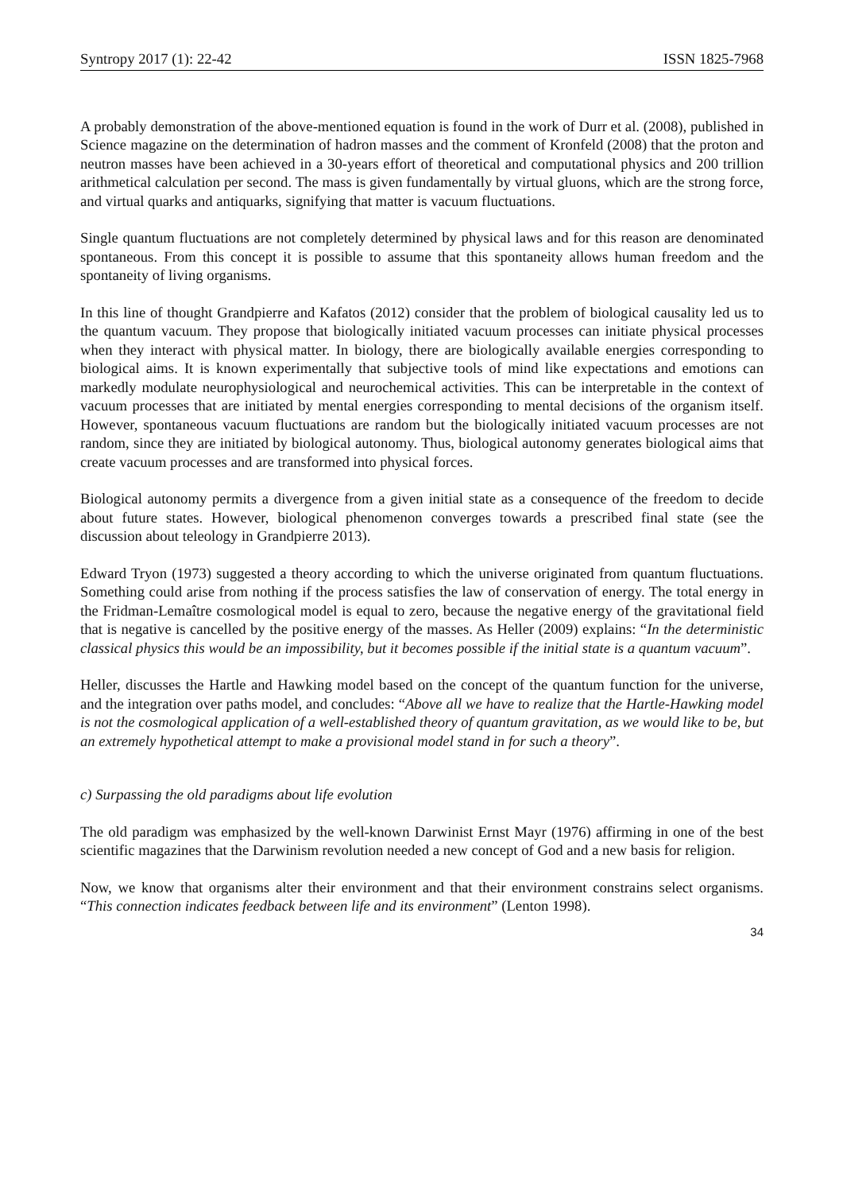Syntropy 2017 (1): 22-42 ISSN 1825-7968
A probably demonstration of the above-mentioned equation is found in the work of Durr et al. (2008), published in Science magazine on the determination of hadron masses and the comment of Kronfeld (2008) that the proton and neutron masses have been achieved in a 30-years effort of theoretical and computational physics and 200 trillion arithmetical calculation per second. The mass is given fundamentally by virtual gluons, which are the strong force, and virtual quarks and antiquarks, signifying that matter is vacuum fluctuations.
Single quantum fluctuations are not completely determined by physical laws and for this reason are denominated spontaneous. From this concept it is possible to assume that this spontaneity allows human freedom and the spontaneity of living organisms.
In this line of thought Grandpierre and Kafatos (2012) consider that the problem of biological causality led us to the quantum vacuum. They propose that biologically initiated vacuum processes can initiate physical processes when they interact with physical matter. In biology, there are biologically available energies corresponding to biological aims. It is known experimentally that subjective tools of mind like expectations and emotions can markedly modulate neurophysiological and neurochemical activities. This can be interpretable in the context of vacuum processes that are initiated by mental energies corresponding to mental decisions of the organism itself. However, spontaneous vacuum fluctuations are random but the biologically initiated vacuum processes are not random, since they are initiated by biological autonomy. Thus, biological autonomy generates biological aims that create vacuum processes and are transformed into physical forces.
Biological autonomy permits a divergence from a given initial state as a consequence of the freedom to decide about future states. However, biological phenomenon converges towards a prescribed final state (see the discussion about teleology in Grandpierre 2013).
Edward Tryon (1973) suggested a theory according to which the universe originated from quantum fluctuations. Something could arise from nothing if the process satisfies the law of conservation of energy. The total energy in the Fridman-Lemaître cosmological model is equal to zero, because the negative energy of the gravitational field that is negative is cancelled by the positive energy of the masses. As Heller (2009) explains: “In the deterministic classical physics this would be an impossibility, but it becomes possible if the initial state is a quantum vacuum”.
Heller, discusses the Hartle and Hawking model based on the concept of the quantum function for the universe, and the integration over paths model, and concludes: “Above all we have to realize that the Hartle-Hawking model is not the cosmological application of a well-established theory of quantum gravitation, as we would like to be, but an extremely hypothetical attempt to make a provisional model stand in for such a theory”.
c) Surpassing the old paradigms about life evolution
The old paradigm was emphasized by the well-known Darwinist Ernst Mayr (1976) affirming in one of the best scientific magazines that the Darwinism revolution needed a new concept of God and a new basis for religion.
Now, we know that organisms alter their environment and that their environment constrains select organisms. “This connection indicates feedback between life and its environment” (Lenton 1998).
34